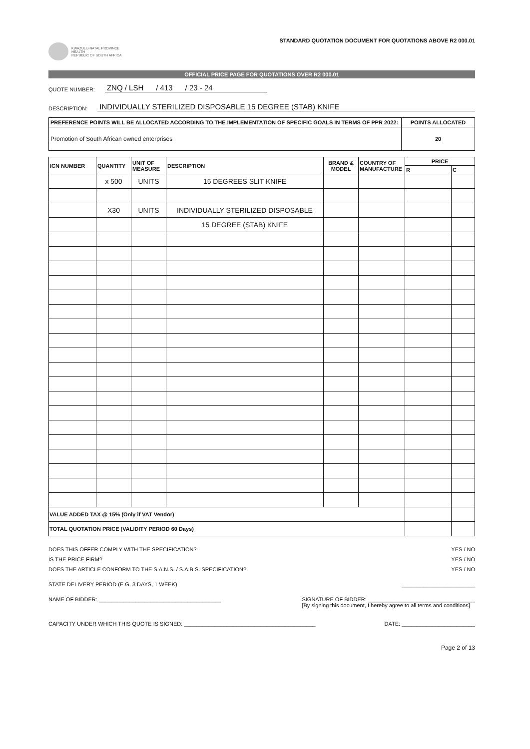KWAZULU-NATAL PROVINCE
HEALTH
REPUBLIC OF SOUTH AFRICA
STANDARD QUOTATION DOCUMENT FOR QUOTATIONS ABOVE R2 000.01
OFFICIAL PRICE PAGE FOR QUOTATIONS OVER R2 000.01
QUOTE NUMBER: ZNQ / LSH / 413 / 23 - 24
DESCRIPTION: INDIVIDUALLY STERILIZED DISPOSABLE 15 DEGREE (STAB) KNIFE
| PREFERENCE POINTS WILL BE ALLOCATED ACCORDING TO THE IMPLEMENTATION OF SPECIFIC GOALS IN TERMS OF PPR 2022: | POINTS ALLOCATED |
| Promotion of South African owned enterprises | 20 |
| ICN NUMBER | QUANTITY | UNIT OF MEASURE | DESCRIPTION | BRAND & MODEL | COUNTRY OF MANUFACTURE | PRICE | |
| --- | --- | --- | --- | --- | --- | --- | --- |
| | | | | | | R | C |
| | x 500 | UNITS | 15 DEGREES SLIT KNIFE | | | | |
| | X30 | UNITS | INDIVIDUALLY STERILIZED DISPOSABLE | | | | |
| | | | 15 DEGREE (STAB) KNIFE | | | | |
| VALUE ADDED TAX @ 15% (Only if VAT Vendor) | | | | | | | |
| TOTAL QUOTATION PRICE (VALIDITY PERIOD 60 Days) | | | | | | | |
DOES THIS OFFER COMPLY WITH THE SPECIFICATION? YES / NO
IS THE PRICE FIRM? YES / NO
DOES THE ARTICLE CONFORM TO THE S.A.N.S. / S.A.B.S. SPECIFICATION? YES / NO
STATE DELIVERY PERIOD (E.G. 3 DAYS, 1 WEEK) ________________________
NAME OF BIDDER: ________________________________________ SIGNATURE OF BIDDER: ___________________________________
[By signing this document, I hereby agree to all terms and conditions]
CAPACITY UNDER WHICH THIS QUOTE IS SIGNED: ___________________________________________ DATE: ________________________
Page 2 of 13